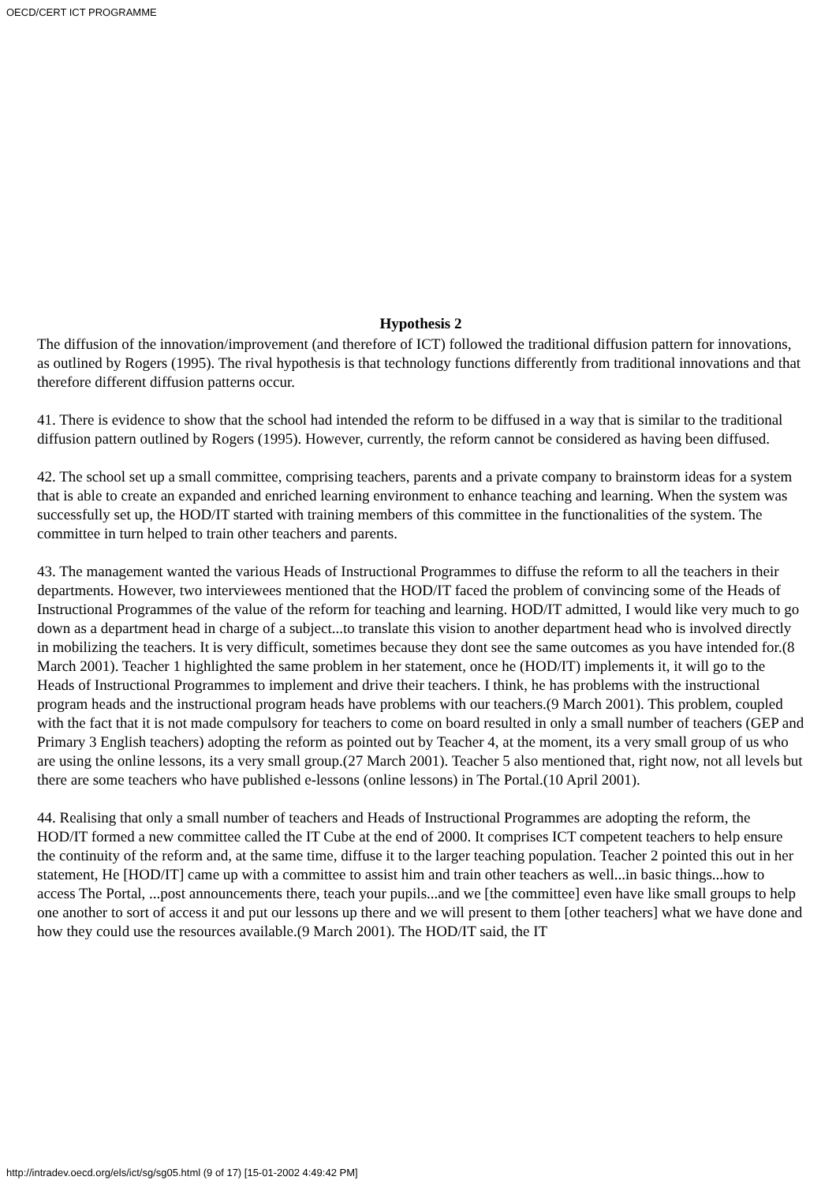OECD/CERT ICT PROGRAMME
Hypothesis 2
The diffusion of the innovation/improvement (and therefore of ICT) followed the traditional diffusion pattern for innovations, as outlined by Rogers (1995). The rival hypothesis is that technology functions differently from traditional innovations and that therefore different diffusion patterns occur.
41. There is evidence to show that the school had intended the reform to be diffused in a way that is similar to the traditional diffusion pattern outlined by Rogers (1995). However, currently, the reform cannot be considered as having been diffused.
42. The school set up a small committee, comprising teachers, parents and a private company to brainstorm ideas for a system that is able to create an expanded and enriched learning environment to enhance teaching and learning. When the system was successfully set up, the HOD/IT started with training members of this committee in the functionalities of the system. The committee in turn helped to train other teachers and parents.
43. The management wanted the various Heads of Instructional Programmes to diffuse the reform to all the teachers in their departments. However, two interviewees mentioned that the HOD/IT faced the problem of convincing some of the Heads of Instructional Programmes of the value of the reform for teaching and learning. HOD/IT admitted, I would like very much to go down as a department head in charge of a subject...to translate this vision to another department head who is involved directly in mobilizing the teachers. It is very difficult, sometimes because they dont see the same outcomes as you have intended for.(8 March 2001). Teacher 1 highlighted the same problem in her statement, once he (HOD/IT) implements it, it will go to the Heads of Instructional Programmes to implement and drive their teachers. I think, he has problems with the instructional program heads and the instructional program heads have problems with our teachers.(9 March 2001). This problem, coupled with the fact that it is not made compulsory for teachers to come on board resulted in only a small number of teachers (GEP and Primary 3 English teachers) adopting the reform as pointed out by Teacher 4, at the moment, its a very small group of us who are using the online lessons, its a very small group.(27 March 2001). Teacher 5 also mentioned that, right now, not all levels but there are some teachers who have published e-lessons (online lessons) in The Portal.(10 April 2001).
44. Realising that only a small number of teachers and Heads of Instructional Programmes are adopting the reform, the HOD/IT formed a new committee called the IT Cube at the end of 2000. It comprises ICT competent teachers to help ensure the continuity of the reform and, at the same time, diffuse it to the larger teaching population. Teacher 2 pointed this out in her statement, He [HOD/IT] came up with a committee to assist him and train other teachers as well...in basic things...how to access The Portal, ...post announcements there, teach your pupils...and we [the committee] even have like small groups to help one another to sort of access it and put our lessons up there and we will present to them [other teachers] what we have done and how they could use the resources available.(9 March 2001). The HOD/IT said, the IT
http://intradev.oecd.org/els/ict/sg/sg05.html (9 of 17) [15-01-2002 4:49:42 PM]